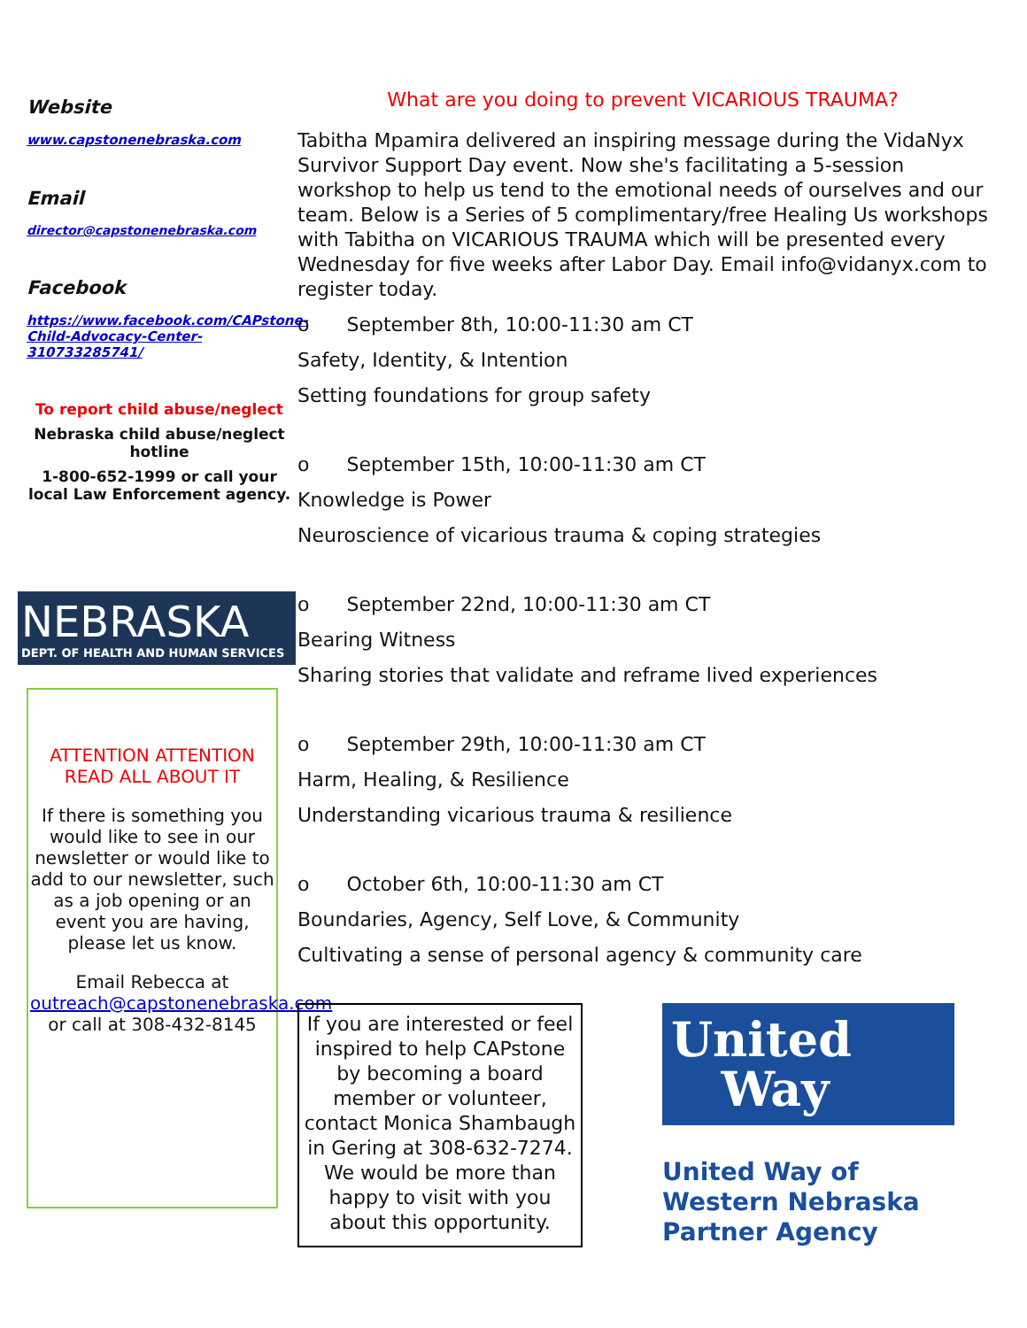Website
www.capstonenebraska.com
Email
director@capstonenebraska.com
Facebook
https://www.facebook.com/CAPstone-Child-Advocacy-Center-310733285741/
To report child abuse/neglect
Nebraska child abuse/neglect hotline
1-800-652-1999 or call your local Law Enforcement agency.
NEBRASKA
DEPT. OF HEALTH AND HUMAN SERVICES
ATTENTION ATTENTION READ ALL ABOUT IT
If there is something you would like to see in our newsletter or would like to add to our newsletter, such as a job opening or an event you are having, please let us know.
Email Rebecca at outreach@capstonenebraska.com or call at 308-432-8145
What are you doing to prevent VICARIOUS TRAUMA?
Tabitha Mpamira delivered an inspiring message during the VidaNyx Survivor Support Day event. Now she's facilitating a 5-session workshop to help us tend to the emotional needs of ourselves and our team. Below is a Series of 5 complimentary/free Healing Us workshops with Tabitha on VICARIOUS TRAUMA which will be presented every Wednesday for five weeks after Labor Day. Email info@vidanyx.com to register today.
o September 8th, 10:00-11:30 am CT
Safety, Identity, & Intention
Setting foundations for group safety
o September 15th, 10:00-11:30 am CT
Knowledge is Power
Neuroscience of vicarious trauma & coping strategies
o September 22nd, 10:00-11:30 am CT
Bearing Witness
Sharing stories that validate and reframe lived experiences
o September 29th, 10:00-11:30 am CT
Harm, Healing, & Resilience
Understanding vicarious trauma & resilience
o October 6th, 10:00-11:30 am CT
Boundaries, Agency, Self Love, & Community
Cultivating a sense of personal agency & community care
If you are interested or feel inspired to help CAPstone by becoming a board member or volunteer, contact Monica Shambaugh in Gering at 308-632-7274. We would be more than happy to visit with you about this opportunity.
United
Way
United Way of
Western Nebraska
Partner Agency